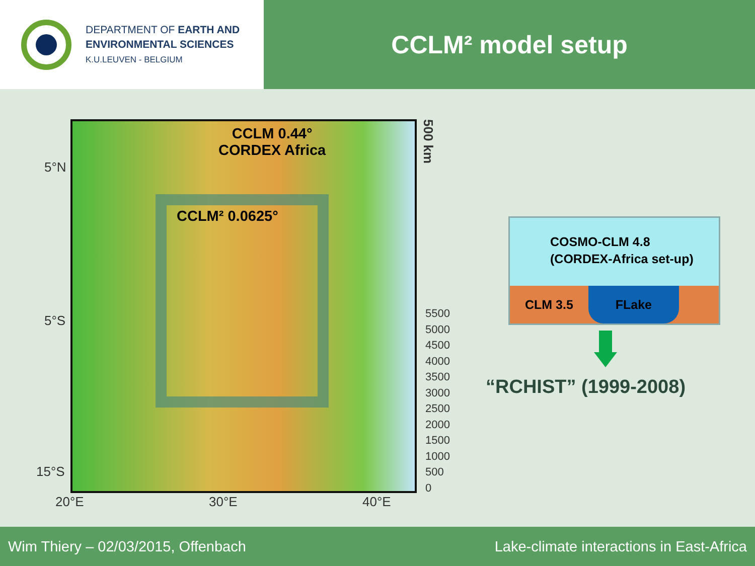DEPARTMENT OF EARTH AND
ENVIRONMENTAL SCIENCES
K.U.LEUVEN - BELGIUM
CCLM² model setup
5°N
5°S
15°S
CCLM 0.44°
CORDEX Africa
CCLM² 0.0625°
500 km
5500
5000
4500
4000
3500
3000
2500
2000
1500
1000
500
0
20°E 30°E 40°E
COSMO-CLM 4.8
(CORDEX-Africa set-up)
CLM 3.5
FLake
“RCHIST” (1999-2008)
Wim Thiery – 02/03/2015, Offenbach Lake-climate interactions in East-Africa